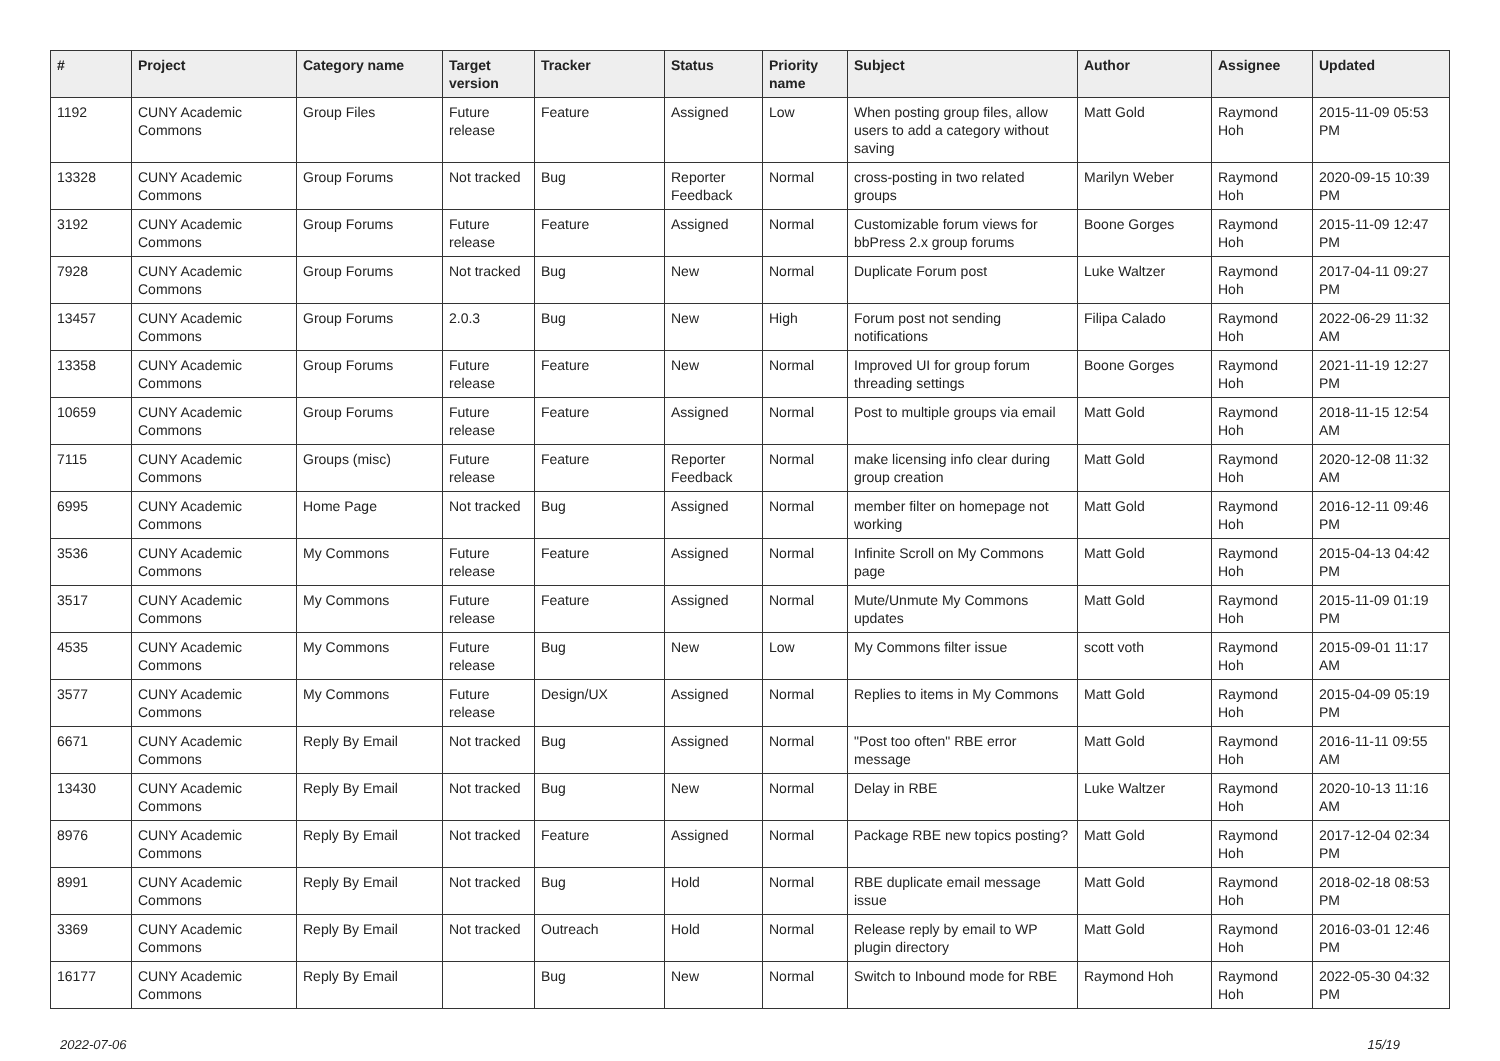| # | Project | Category name | Target version | Tracker | Status | Priority name | Subject | Author | Assignee | Updated |
| --- | --- | --- | --- | --- | --- | --- | --- | --- | --- | --- |
| 1192 | CUNY Academic Commons | Group Files | Future release | Feature | Assigned | Low | When posting group files, allow users to add a category without saving | Matt Gold | Raymond Hoh | 2015-11-09 05:53 PM |
| 13328 | CUNY Academic Commons | Group Forums | Not tracked | Bug | Reporter Feedback | Normal | cross-posting in two related groups | Marilyn Weber | Raymond Hoh | 2020-09-15 10:39 PM |
| 3192 | CUNY Academic Commons | Group Forums | Future release | Feature | Assigned | Normal | Customizable forum views for bbPress 2.x group forums | Boone Gorges | Raymond Hoh | 2015-11-09 12:47 PM |
| 7928 | CUNY Academic Commons | Group Forums | Not tracked | Bug | New | Normal | Duplicate Forum post | Luke Waltzer | Raymond Hoh | 2017-04-11 09:27 PM |
| 13457 | CUNY Academic Commons | Group Forums | 2.0.3 | Bug | New | High | Forum post not sending notifications | Filipa Calado | Raymond Hoh | 2022-06-29 11:32 AM |
| 13358 | CUNY Academic Commons | Group Forums | Future release | Feature | New | Normal | Improved UI for group forum threading settings | Boone Gorges | Raymond Hoh | 2021-11-19 12:27 PM |
| 10659 | CUNY Academic Commons | Group Forums | Future release | Feature | Assigned | Normal | Post to multiple groups via email | Matt Gold | Raymond Hoh | 2018-11-15 12:54 AM |
| 7115 | CUNY Academic Commons | Groups (misc) | Future release | Feature | Reporter Feedback | Normal | make licensing info clear during group creation | Matt Gold | Raymond Hoh | 2020-12-08 11:32 AM |
| 6995 | CUNY Academic Commons | Home Page | Not tracked | Bug | Assigned | Normal | member filter on homepage not working | Matt Gold | Raymond Hoh | 2016-12-11 09:46 PM |
| 3536 | CUNY Academic Commons | My Commons | Future release | Feature | Assigned | Normal | Infinite Scroll on My Commons page | Matt Gold | Raymond Hoh | 2015-04-13 04:42 PM |
| 3517 | CUNY Academic Commons | My Commons | Future release | Feature | Assigned | Normal | Mute/Unmute My Commons updates | Matt Gold | Raymond Hoh | 2015-11-09 01:19 PM |
| 4535 | CUNY Academic Commons | My Commons | Future release | Bug | New | Low | My Commons filter issue | scott voth | Raymond Hoh | 2015-09-01 11:17 AM |
| 3577 | CUNY Academic Commons | My Commons | Future release | Design/UX | Assigned | Normal | Replies to items in My Commons | Matt Gold | Raymond Hoh | 2015-04-09 05:19 PM |
| 6671 | CUNY Academic Commons | Reply By Email | Not tracked | Bug | Assigned | Normal | "Post too often" RBE error message | Matt Gold | Raymond Hoh | 2016-11-11 09:55 AM |
| 13430 | CUNY Academic Commons | Reply By Email | Not tracked | Bug | New | Normal | Delay in RBE | Luke Waltzer | Raymond Hoh | 2020-10-13 11:16 AM |
| 8976 | CUNY Academic Commons | Reply By Email | Not tracked | Feature | Assigned | Normal | Package RBE new topics posting? | Matt Gold | Raymond Hoh | 2017-12-04 02:34 PM |
| 8991 | CUNY Academic Commons | Reply By Email | Not tracked | Bug | Hold | Normal | RBE duplicate email message issue | Matt Gold | Raymond Hoh | 2018-02-18 08:53 PM |
| 3369 | CUNY Academic Commons | Reply By Email | Not tracked | Outreach | Hold | Normal | Release reply by email to WP plugin directory | Matt Gold | Raymond Hoh | 2016-03-01 12:46 PM |
| 16177 | CUNY Academic Commons | Reply By Email | | Bug | New | Normal | Switch to Inbound mode for RBE | Raymond Hoh | Raymond Hoh | 2022-05-30 04:32 PM |
2022-07-06 15/19